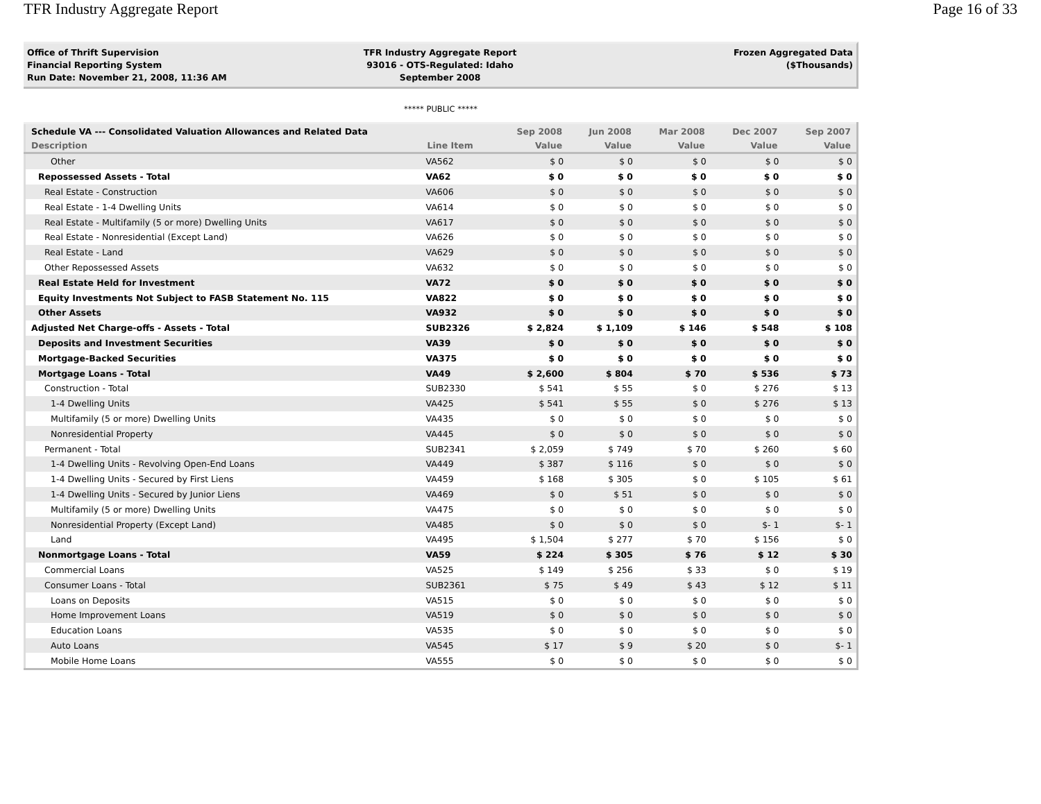TFR Industry Aggregate Report Page 16 of 33
Office of Thrift Supervision
Financial Reporting System
Run Date: November 21, 2008, 11:36 AM
TFR Industry Aggregate Report
93016 - OTS-Regulated: Idaho
September 2008
Frozen Aggregated Data
($Thousands)
***** PUBLIC *****
| Schedule VA --- Consolidated Valuation Allowances and Related Data | | Sep 2008 | Jun 2008 | Mar 2008 | Dec 2007 | Sep 2007 |
| --- | --- | --- | --- | --- | --- | --- |
| Description | Line Item | Value | Value | Value | Value | Value |
| Other | VA562 | $ 0 | $ 0 | $ 0 | $ 0 | $ 0 |
| Repossessed Assets - Total | VA62 | $ 0 | $ 0 | $ 0 | $ 0 | $ 0 |
| Real Estate - Construction | VA606 | $ 0 | $ 0 | $ 0 | $ 0 | $ 0 |
| Real Estate - 1-4 Dwelling Units | VA614 | $ 0 | $ 0 | $ 0 | $ 0 | $ 0 |
| Real Estate - Multifamily (5 or more) Dwelling Units | VA617 | $ 0 | $ 0 | $ 0 | $ 0 | $ 0 |
| Real Estate - Nonresidential (Except Land) | VA626 | $ 0 | $ 0 | $ 0 | $ 0 | $ 0 |
| Real Estate - Land | VA629 | $ 0 | $ 0 | $ 0 | $ 0 | $ 0 |
| Other Repossessed Assets | VA632 | $ 0 | $ 0 | $ 0 | $ 0 | $ 0 |
| Real Estate Held for Investment | VA72 | $ 0 | $ 0 | $ 0 | $ 0 | $ 0 |
| Equity Investments Not Subject to FASB Statement No. 115 | VA822 | $ 0 | $ 0 | $ 0 | $ 0 | $ 0 |
| Other Assets | VA932 | $ 0 | $ 0 | $ 0 | $ 0 | $ 0 |
| Adjusted Net Charge-offs - Assets - Total | SUB2326 | $ 2,824 | $ 1,109 | $ 146 | $ 548 | $ 108 |
| Deposits and Investment Securities | VA39 | $ 0 | $ 0 | $ 0 | $ 0 | $ 0 |
| Mortgage-Backed Securities | VA375 | $ 0 | $ 0 | $ 0 | $ 0 | $ 0 |
| Mortgage Loans - Total | VA49 | $ 2,600 | $ 804 | $ 70 | $ 536 | $ 73 |
| Construction - Total | SUB2330 | $ 541 | $ 55 | $ 0 | $ 276 | $ 13 |
| 1-4 Dwelling Units | VA425 | $ 541 | $ 55 | $ 0 | $ 276 | $ 13 |
| Multifamily (5 or more) Dwelling Units | VA435 | $ 0 | $ 0 | $ 0 | $ 0 | $ 0 |
| Nonresidential Property | VA445 | $ 0 | $ 0 | $ 0 | $ 0 | $ 0 |
| Permanent - Total | SUB2341 | $ 2,059 | $ 749 | $ 70 | $ 260 | $ 60 |
| 1-4 Dwelling Units - Revolving Open-End Loans | VA449 | $ 387 | $ 116 | $ 0 | $ 0 | $ 0 |
| 1-4 Dwelling Units - Secured by First Liens | VA459 | $ 168 | $ 305 | $ 0 | $ 105 | $ 61 |
| 1-4 Dwelling Units - Secured by Junior Liens | VA469 | $ 0 | $ 51 | $ 0 | $ 0 | $ 0 |
| Multifamily (5 or more) Dwelling Units | VA475 | $ 0 | $ 0 | $ 0 | $ 0 | $ 0 |
| Nonresidential Property (Except Land) | VA485 | $ 0 | $ 0 | $ 0 | $- 1 | $- 1 |
| Land | VA495 | $ 1,504 | $ 277 | $ 70 | $ 156 | $ 0 |
| Nonmortgage Loans - Total | VA59 | $ 224 | $ 305 | $ 76 | $ 12 | $ 30 |
| Commercial Loans | VA525 | $ 149 | $ 256 | $ 33 | $ 0 | $ 19 |
| Consumer Loans - Total | SUB2361 | $ 75 | $ 49 | $ 43 | $ 12 | $ 11 |
| Loans on Deposits | VA515 | $ 0 | $ 0 | $ 0 | $ 0 | $ 0 |
| Home Improvement Loans | VA519 | $ 0 | $ 0 | $ 0 | $ 0 | $ 0 |
| Education Loans | VA535 | $ 0 | $ 0 | $ 0 | $ 0 | $ 0 |
| Auto Loans | VA545 | $ 17 | $ 9 | $ 20 | $ 0 | $- 1 |
| Mobile Home Loans | VA555 | $ 0 | $ 0 | $ 0 | $ 0 | $ 0 |